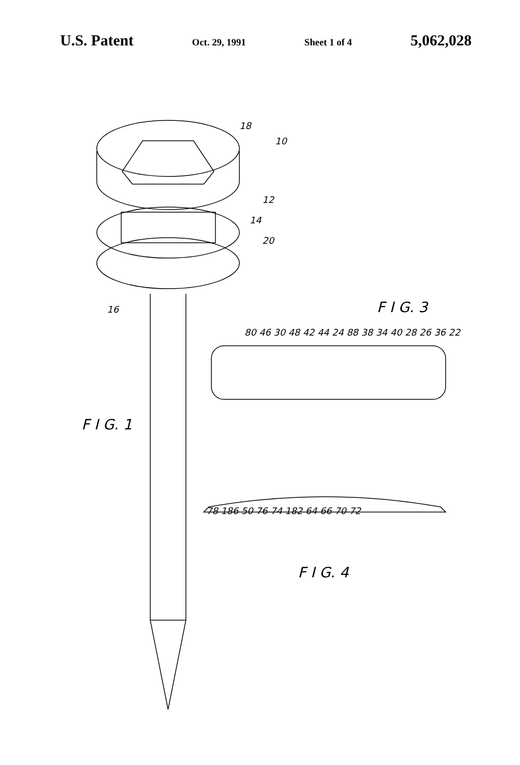U.S. Patent Oct. 29, 1991 Sheet 1 of 4 5,062,028
18
10
12
14
20
16
F I G. 1
F I G. 3
80 46 30 48 42 44 24 88 38 34 40 28 26 36 22
78 186 50 76 74 182 64 66 70 72
F I G. 4